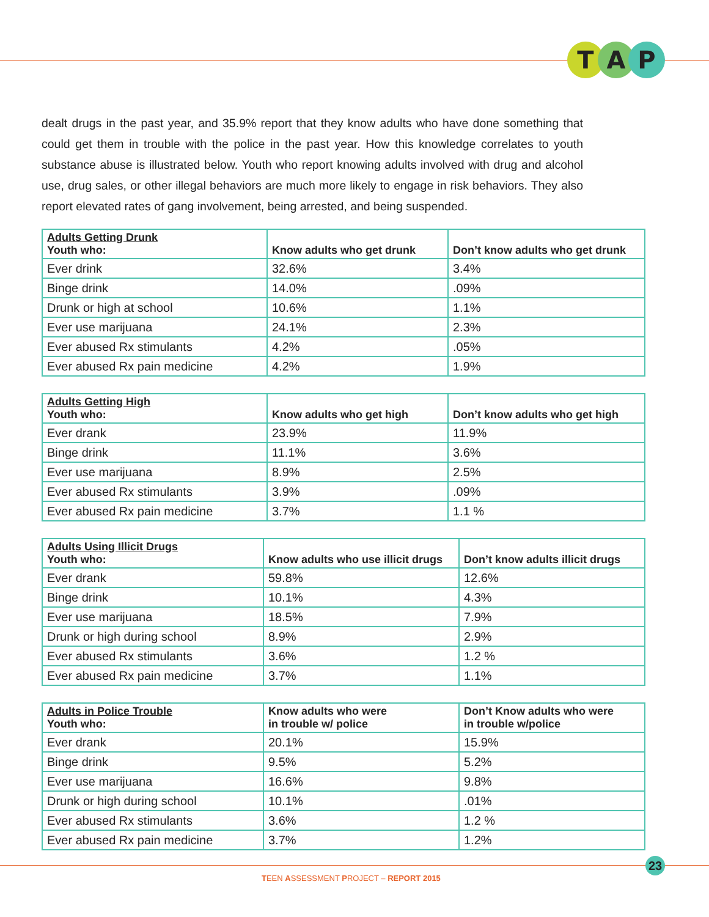T A P
dealt drugs in the past year, and 35.9% report that they know adults who have done something that could get them in trouble with the police in the past year. How this knowledge correlates to youth substance abuse is illustrated below. Youth who report knowing adults involved with drug and alcohol use, drug sales, or other illegal behaviors are much more likely to engage in risk behaviors. They also report elevated rates of gang involvement, being arrested, and being suspended.
| Adults Getting Drunk Youth who: | Know adults who get drunk | Don’t know adults who get drunk |
| --- | --- | --- |
| Ever drink | 32.6% | 3.4% |
| Binge drink | 14.0% | .09% |
| Drunk or high at school | 10.6% | 1.1% |
| Ever use marijuana | 24.1% | 2.3% |
| Ever abused Rx stimulants | 4.2% | .05% |
| Ever abused Rx pain medicine | 4.2% | 1.9% |
| Adults Getting High Youth who: | Know adults who get high | Don’t know adults who get high |
| --- | --- | --- |
| Ever drank | 23.9% | 11.9% |
| Binge drink | 11.1% | 3.6% |
| Ever use marijuana | 8.9% | 2.5% |
| Ever abused Rx stimulants | 3.9% | .09% |
| Ever abused Rx pain medicine | 3.7% | 1.1 % |
| Adults Using Illicit Drugs Youth who: | Know adults who use illicit drugs | Don’t know adults illicit drugs |
| --- | --- | --- |
| Ever drank | 59.8% | 12.6% |
| Binge drink | 10.1% | 4.3% |
| Ever use marijuana | 18.5% | 7.9% |
| Drunk or high during school | 8.9% | 2.9% |
| Ever abused Rx stimulants | 3.6% | 1.2 % |
| Ever abused Rx pain medicine | 3.7% | 1.1% |
| Adults in Police Trouble Youth who: | Know adults who were in trouble w/ police | Don’t Know adults who were in trouble w/police |
| --- | --- | --- |
| Ever drank | 20.1% | 15.9% |
| Binge drink | 9.5% | 5.2% |
| Ever use marijuana | 16.6% | 9.8% |
| Drunk or high during school | 10.1% | .01% |
| Ever abused Rx stimulants | 3.6% | 1.2 % |
| Ever abused Rx pain medicine | 3.7% | 1.2% |
23
TEEN ASSESSMENT PROJECT – REPORT 2015